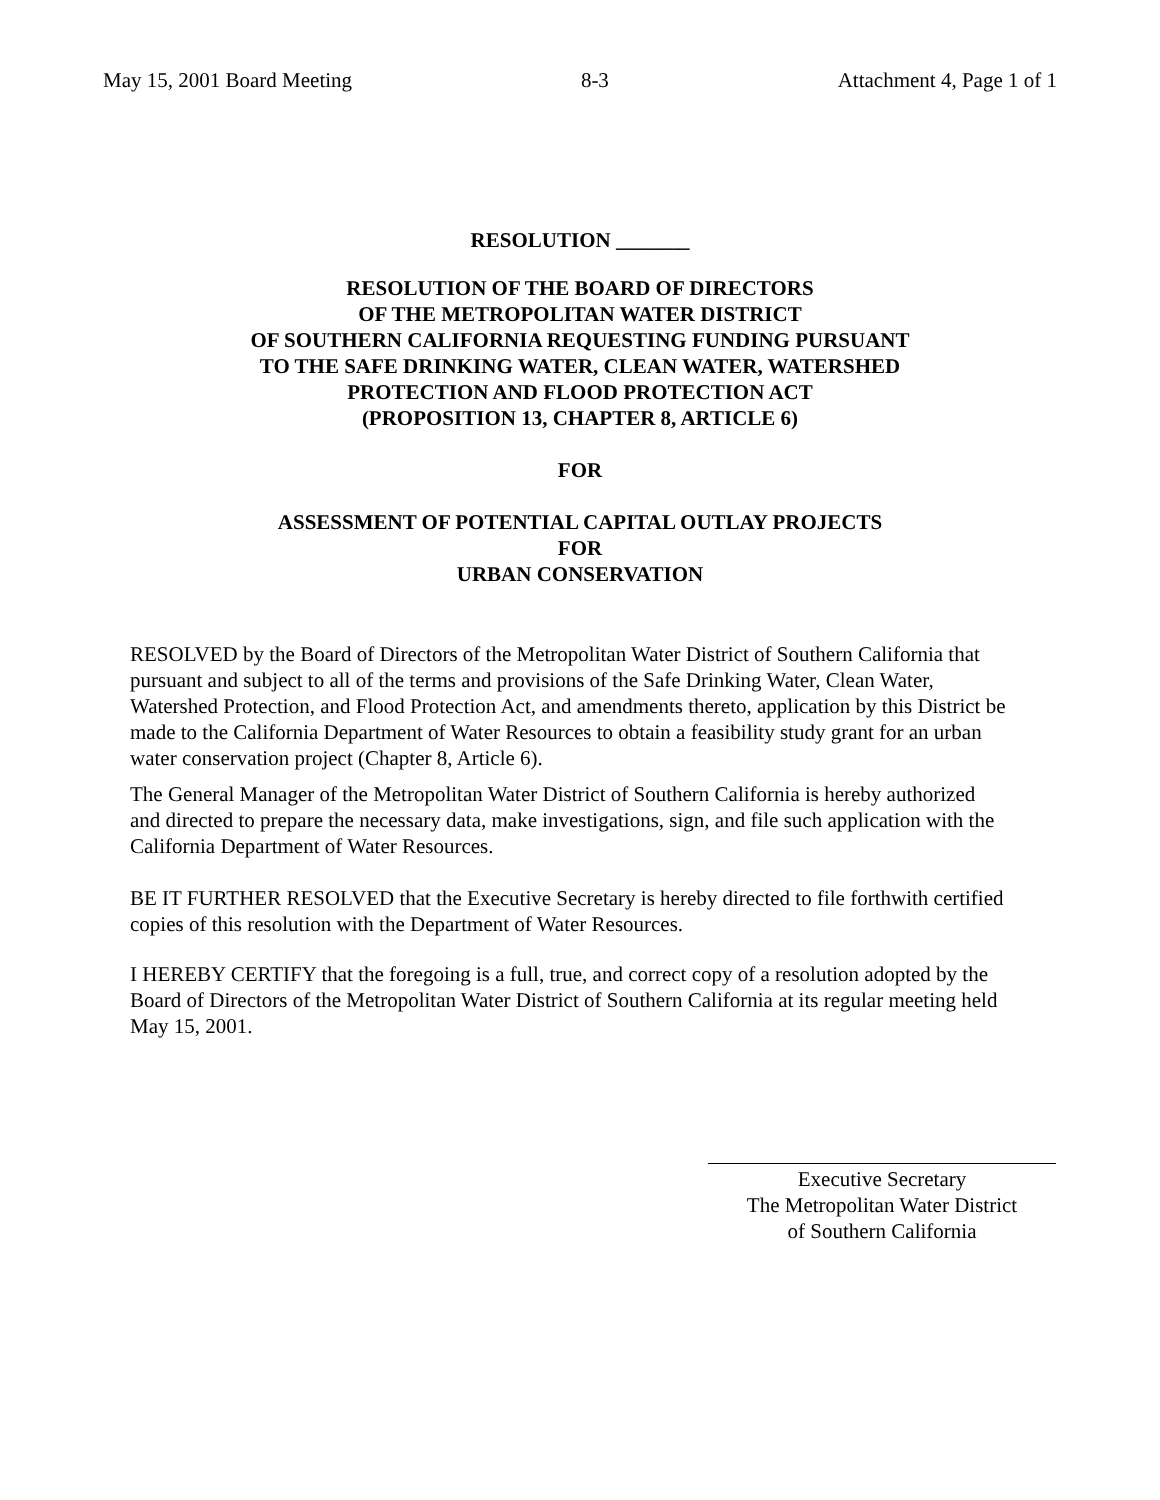May 15, 2001 Board Meeting 8-3 Attachment 4, Page 1 of 1
RESOLUTION _______
RESOLUTION OF THE BOARD OF DIRECTORS
OF THE METROPOLITAN WATER DISTRICT
OF SOUTHERN CALIFORNIA REQUESTING FUNDING PURSUANT
TO THE SAFE DRINKING WATER, CLEAN WATER, WATERSHED
PROTECTION AND FLOOD PROTECTION ACT
(PROPOSITION 13, CHAPTER 8, ARTICLE 6)
FOR
ASSESSMENT OF POTENTIAL CAPITAL OUTLAY PROJECTS
FOR
URBAN CONSERVATION
RESOLVED by the Board of Directors of the Metropolitan Water District of Southern California that pursuant and subject to all of the terms and provisions of the Safe Drinking Water, Clean Water, Watershed Protection, and Flood Protection Act, and amendments thereto, application by this District be made to the California Department of Water Resources to obtain a feasibility study grant for an urban water conservation project (Chapter 8, Article 6).
The General Manager of the Metropolitan Water District of Southern California is hereby authorized and directed to prepare the necessary data, make investigations, sign, and file such application with the California Department of Water Resources.
BE IT FURTHER RESOLVED that the Executive Secretary is hereby directed to file forthwith certified copies of this resolution with the Department of Water Resources.
I HEREBY CERTIFY that the foregoing is a full, true, and correct copy of a resolution adopted by the Board of Directors of the Metropolitan Water District of Southern California at its regular meeting held May 15, 2001.
Executive Secretary
The Metropolitan Water District
of Southern California